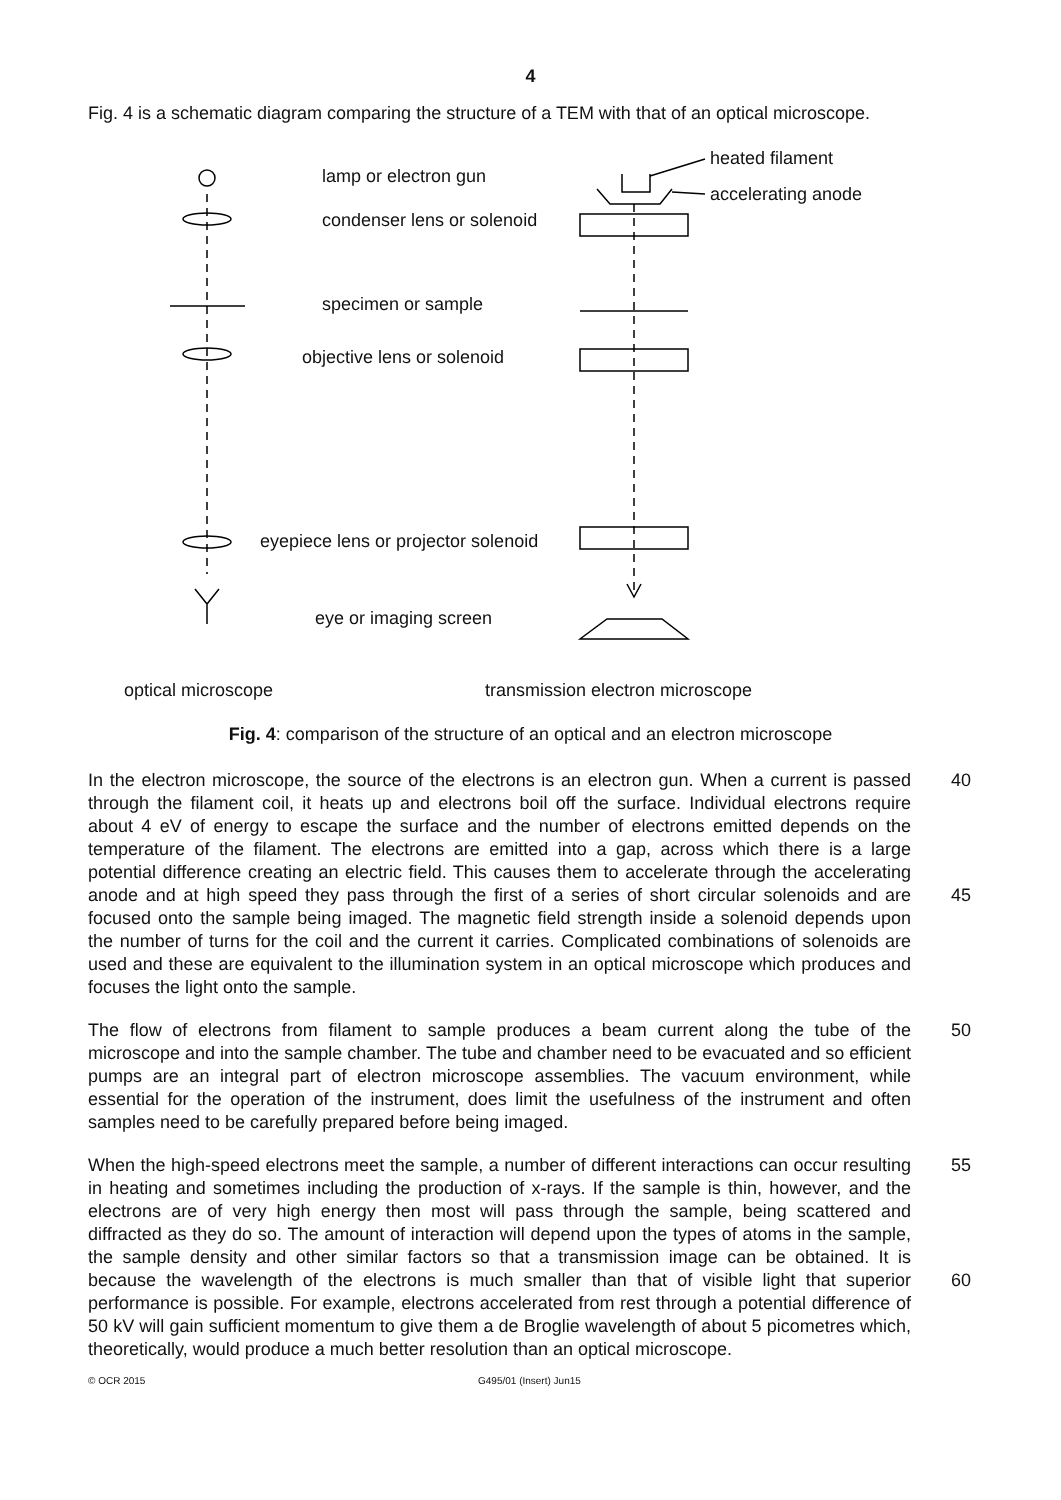4
Fig. 4 is a schematic diagram comparing the structure of a TEM with that of an optical microscope.
lamp or electron gun
condenser lens or solenoid
specimen or sample
objective lens or solenoid
eyepiece lens or projector solenoid
eye or imaging screen
heated filament
accelerating anode
optical microscope
transmission electron microscope
Fig. 4: comparison of the structure of an optical and an electron microscope
In the electron microscope, the source of the electrons is an electron gun. When a current is passed through the filament coil, it heats up and electrons boil off the surface. Individual electrons require about 4 eV of energy to escape the surface and the number of electrons emitted depends on the temperature of the filament. The electrons are emitted into a gap, across which there is a large potential difference creating an electric field. This causes them to accelerate through the accelerating anode and at high speed they pass through the first of a series of short circular solenoids and are focused onto the sample being imaged. The magnetic field strength inside a solenoid depends upon the number of turns for the coil and the current it carries. Complicated combinations of solenoids are used and these are equivalent to the illumination system in an optical microscope which produces and focuses the light onto the sample.
40
45
The flow of electrons from filament to sample produces a beam current along the tube of the microscope and into the sample chamber. The tube and chamber need to be evacuated and so efficient pumps are an integral part of electron microscope assemblies. The vacuum environment, while essential for the operation of the instrument, does limit the usefulness of the instrument and often samples need to be carefully prepared before being imaged.
50
When the high-speed electrons meet the sample, a number of different interactions can occur resulting in heating and sometimes including the production of x-rays. If the sample is thin, however, and the electrons are of very high energy then most will pass through the sample, being scattered and diffracted as they do so. The amount of interaction will depend upon the types of atoms in the sample, the sample density and other similar factors so that a transmission image can be obtained. It is because the wavelength of the electrons is much smaller than that of visible light that superior performance is possible. For example, electrons accelerated from rest through a potential difference of 50 kV will gain sufficient momentum to give them a de Broglie wavelength of about 5 picometres which, theoretically, would produce a much better resolution than an optical microscope.
55
60
© OCR 2015 G495/01 (Insert) Jun15